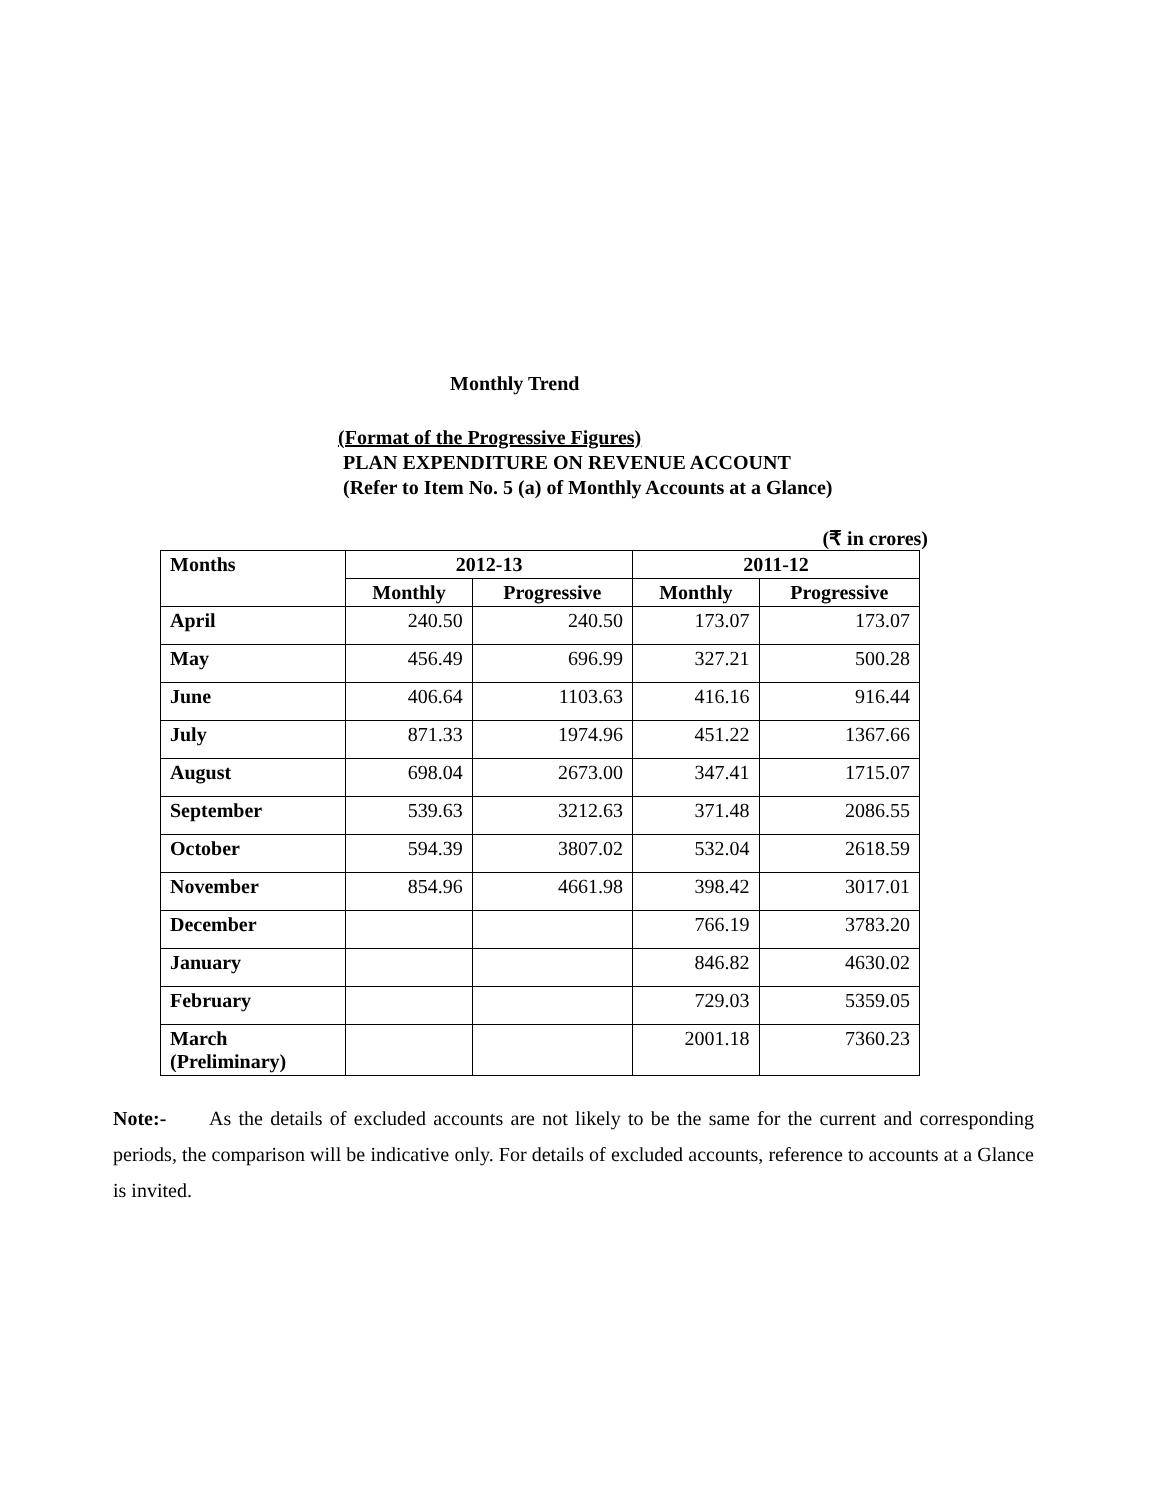Monthly Trend
(Format of the Progressive Figures)
PLAN EXPENDITURE ON REVENUE ACCOUNT
(Refer to Item No. 5 (a) of Monthly Accounts at a Glance)
(₹ in crores)
| Months | 2012-13 | | 2011-12 | |
| --- | --- | --- | --- | --- |
| | Monthly | Progressive | Monthly | Progressive |
| April | 240.50 | 240.50 | 173.07 | 173.07 |
| May | 456.49 | 696.99 | 327.21 | 500.28 |
| June | 406.64 | 1103.63 | 416.16 | 916.44 |
| July | 871.33 | 1974.96 | 451.22 | 1367.66 |
| August | 698.04 | 2673.00 | 347.41 | 1715.07 |
| September | 539.63 | 3212.63 | 371.48 | 2086.55 |
| October | 594.39 | 3807.02 | 532.04 | 2618.59 |
| November | 854.96 | 4661.98 | 398.42 | 3017.01 |
| December | | | 766.19 | 3783.20 |
| January | | | 846.82 | 4630.02 |
| February | | | 729.03 | 5359.05 |
| March (Preliminary) | | | 2001.18 | 7360.23 |
Note:- As the details of excluded accounts are not likely to be the same for the current and corresponding periods, the comparison will be indicative only. For details of excluded accounts, reference to accounts at a Glance is invited.